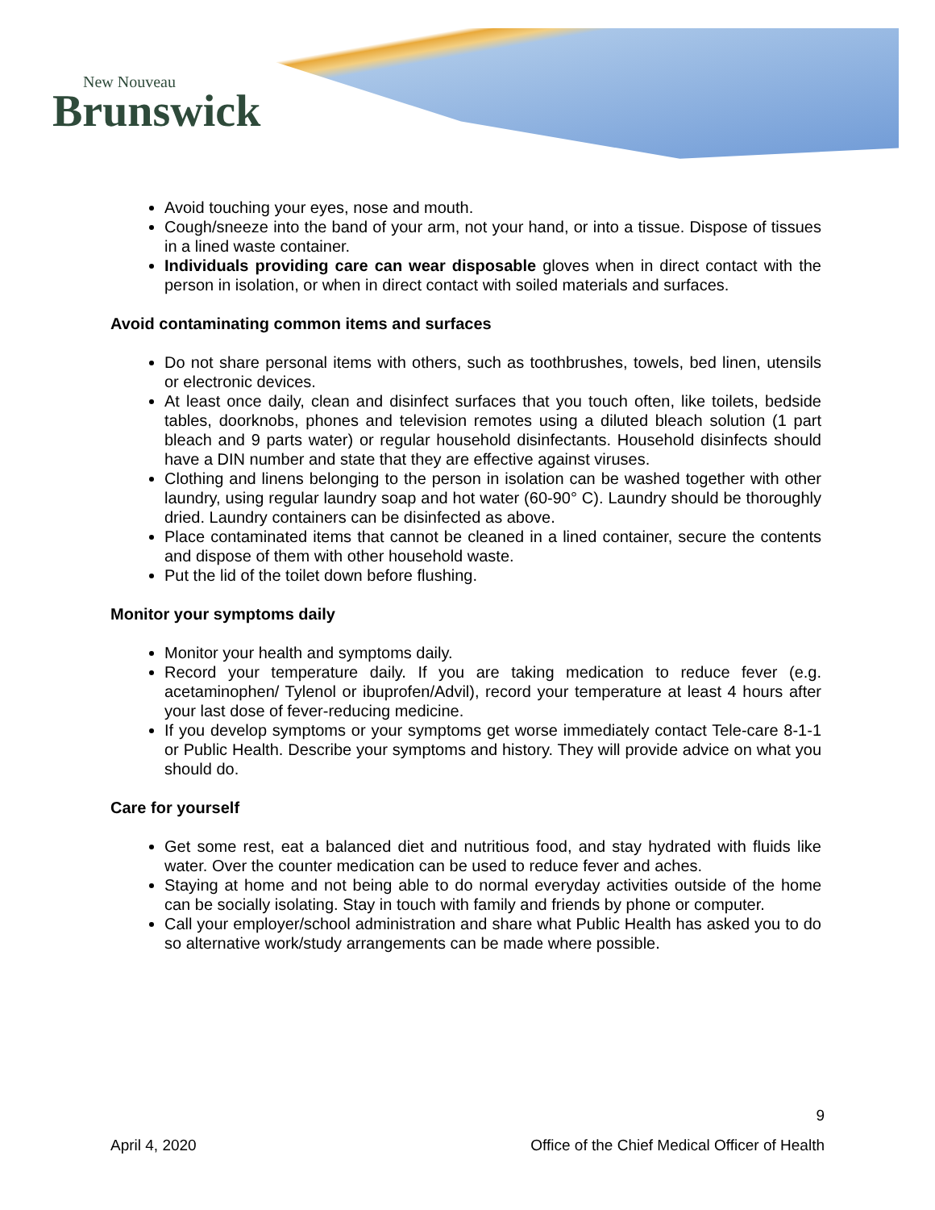New Nouveau
Brunswick
Avoid touching your eyes, nose and mouth.
Cough/sneeze into the band of your arm, not your hand, or into a tissue. Dispose of tissues in a lined waste container.
Individuals providing care can wear disposable gloves when in direct contact with the person in isolation, or when in direct contact with soiled materials and surfaces.
Avoid contaminating common items and surfaces
Do not share personal items with others, such as toothbrushes, towels, bed linen, utensils or electronic devices.
At least once daily, clean and disinfect surfaces that you touch often, like toilets, bedside tables, doorknobs, phones and television remotes using a diluted bleach solution (1 part bleach and 9 parts water) or regular household disinfectants. Household disinfects should have a DIN number and state that they are effective against viruses.
Clothing and linens belonging to the person in isolation can be washed together with other laundry, using regular laundry soap and hot water (60-90° C). Laundry should be thoroughly dried. Laundry containers can be disinfected as above.
Place contaminated items that cannot be cleaned in a lined container, secure the contents and dispose of them with other household waste.
Put the lid of the toilet down before flushing.
Monitor your symptoms daily
Monitor your health and symptoms daily.
Record your temperature daily. If you are taking medication to reduce fever (e.g. acetaminophen/ Tylenol or ibuprofen/Advil), record your temperature at least 4 hours after your last dose of fever-reducing medicine.
If you develop symptoms or your symptoms get worse immediately contact Tele-care 8-1-1 or Public Health. Describe your symptoms and history. They will provide advice on what you should do.
Care for yourself
Get some rest, eat a balanced diet and nutritious food, and stay hydrated with fluids like water. Over the counter medication can be used to reduce fever and aches.
Staying at home and not being able to do normal everyday activities outside of the home can be socially isolating. Stay in touch with family and friends by phone or computer.
Call your employer/school administration and share what Public Health has asked you to do so alternative work/study arrangements can be made where possible.
9
April 4, 2020 Office of the Chief Medical Officer of Health